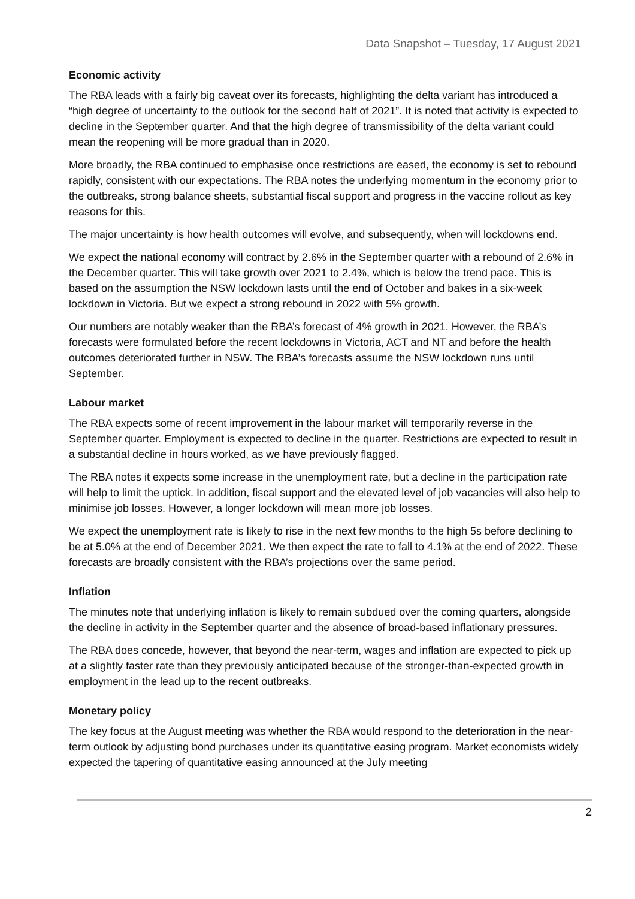Data Snapshot – Tuesday, 17 August 2021
Economic activity
The RBA leads with a fairly big caveat over its forecasts, highlighting the delta variant has introduced a “high degree of uncertainty to the outlook for the second half of 2021”. It is noted that activity is expected to decline in the September quarter. And that the high degree of transmissibility of the delta variant could mean the reopening will be more gradual than in 2020.
More broadly, the RBA continued to emphasise once restrictions are eased, the economy is set to rebound rapidly, consistent with our expectations. The RBA notes the underlying momentum in the economy prior to the outbreaks, strong balance sheets, substantial fiscal support and progress in the vaccine rollout as key reasons for this.
The major uncertainty is how health outcomes will evolve, and subsequently, when will lockdowns end.
We expect the national economy will contract by 2.6% in the September quarter with a rebound of 2.6% in the December quarter. This will take growth over 2021 to 2.4%, which is below the trend pace. This is based on the assumption the NSW lockdown lasts until the end of October and bakes in a six-week lockdown in Victoria. But we expect a strong rebound in 2022 with 5% growth.
Our numbers are notably weaker than the RBA’s forecast of 4% growth in 2021. However, the RBA’s forecasts were formulated before the recent lockdowns in Victoria, ACT and NT and before the health outcomes deteriorated further in NSW. The RBA’s forecasts assume the NSW lockdown runs until September.
Labour market
The RBA expects some of recent improvement in the labour market will temporarily reverse in the September quarter. Employment is expected to decline in the quarter. Restrictions are expected to result in a substantial decline in hours worked, as we have previously flagged.
The RBA notes it expects some increase in the unemployment rate, but a decline in the participation rate will help to limit the uptick. In addition, fiscal support and the elevated level of job vacancies will also help to minimise job losses. However, a longer lockdown will mean more job losses.
We expect the unemployment rate is likely to rise in the next few months to the high 5s before declining to be at 5.0% at the end of December 2021. We then expect the rate to fall to 4.1% at the end of 2022. These forecasts are broadly consistent with the RBA’s projections over the same period.
Inflation
The minutes note that underlying inflation is likely to remain subdued over the coming quarters, alongside the decline in activity in the September quarter and the absence of broad-based inflationary pressures.
The RBA does concede, however, that beyond the near-term, wages and inflation are expected to pick up at a slightly faster rate than they previously anticipated because of the stronger-than-expected growth in employment in the lead up to the recent outbreaks.
Monetary policy
The key focus at the August meeting was whether the RBA would respond to the deterioration in the near-term outlook by adjusting bond purchases under its quantitative easing program. Market economists widely expected the tapering of quantitative easing announced at the July meeting
2